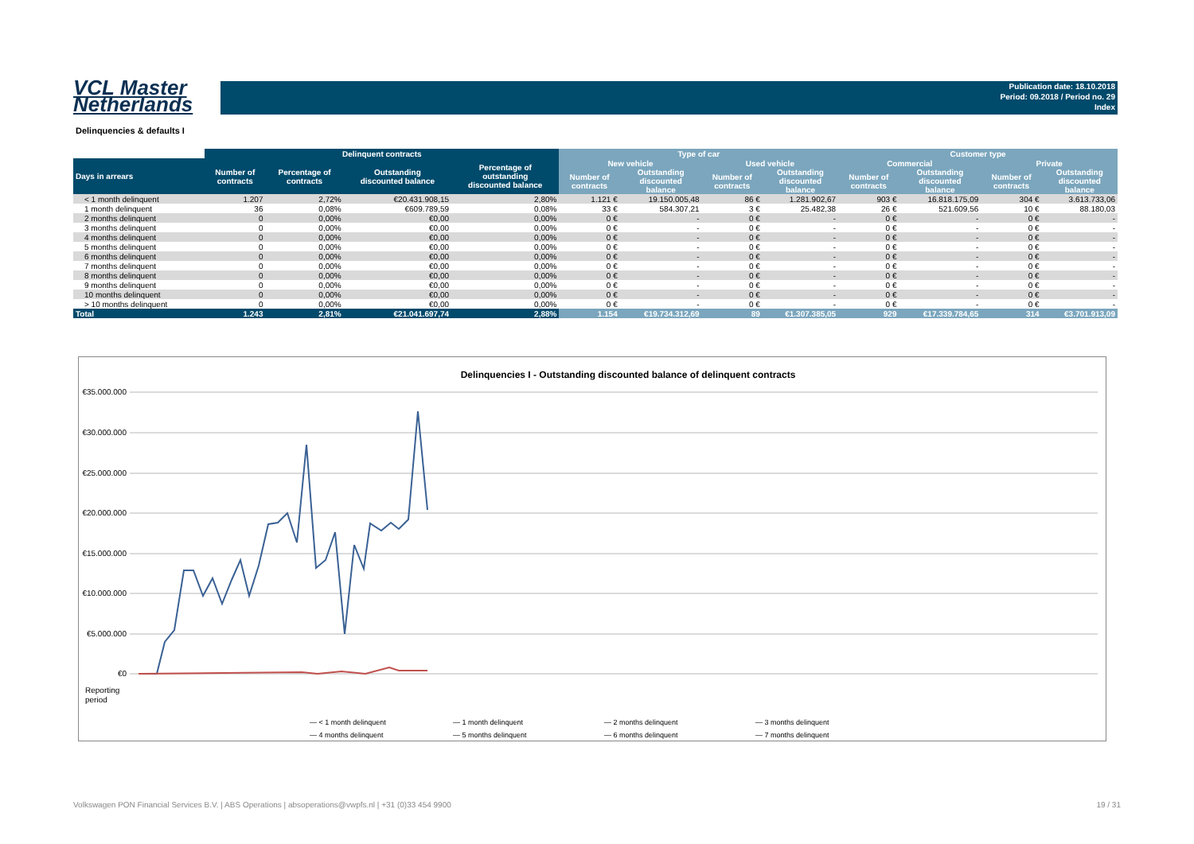VCL Master
Netherlands
Publication date: 18.10.2018
Period: 09.2018 / Period no. 29
Index
Delinquencies & defaults I
| | Delinquent contracts | | | | Type of car | | | | Customer type | | | |
| --- | --- | --- | --- | --- | --- | --- | --- | --- | --- | --- | --- | --- |
| Days in arrears | Number of contracts | Percentage of contracts | Outstanding discounted balance | Percentage of outstanding discounted balance | New vehicle | | Used vehicle | | Commercial | | Private | |
| | | | | | Number of contracts | Outstanding discounted balance | Number of contracts | Outstanding discounted balance | Number of contracts | Outstanding discounted balance | Number of contracts | Outstanding discounted balance |
| < 1 month delinquent | 1.207 | 2,72% | €20.431.908,15 | 2,80% | 1.121 € | 19.150.005,48 | 86 € | 1.281.902,67 | 903 € | 16.818.175,09 | 304 € | 3.613.733,06 |
| 1 month delinquent | 36 | 0,08% | €609.789,59 | 0,08% | 33 € | 584.307,21 | 3 € | 25.482,38 | 26 € | 521.609,56 | 10 € | 88.180,03 |
| 2 months delinquent | 0 | 0,00% | €0,00 | 0,00% | 0 € | - | 0 € | - | 0 € | - | 0 € | - |
| 3 months delinquent | 0 | 0,00% | €0,00 | 0,00% | 0 € | - | 0 € | - | 0 € | - | 0 € | - |
| 4 months delinquent | 0 | 0,00% | €0,00 | 0,00% | 0 € | - | 0 € | - | 0 € | - | 0 € | - |
| 5 months delinquent | 0 | 0,00% | €0,00 | 0,00% | 0 € | - | 0 € | - | 0 € | - | 0 € | - |
| 6 months delinquent | 0 | 0,00% | €0,00 | 0,00% | 0 € | - | 0 € | - | 0 € | - | 0 € | - |
| 7 months delinquent | 0 | 0,00% | €0,00 | 0,00% | 0 € | - | 0 € | - | 0 € | - | 0 € | - |
| 8 months delinquent | 0 | 0,00% | €0,00 | 0,00% | 0 € | - | 0 € | - | 0 € | - | 0 € | - |
| 9 months delinquent | 0 | 0,00% | €0,00 | 0,00% | 0 € | - | 0 € | - | 0 € | - | 0 € | - |
| 10 months delinquent | 0 | 0,00% | €0,00 | 0,00% | 0 € | - | 0 € | - | 0 € | - | 0 € | - |
| > 10 months delinquent | 0 | 0,00% | €0,00 | 0,00% | 0 € | - | 0 € | - | 0 € | - | 0 € | - |
| Total | 1.243 | 2,81% | €21.041.697,74 | 2,88% | 1.154 | €19.734.312,69 | 89 | €1.307.385,05 | 929 | €17.339.784,65 | 314 | €3.701.913,09 |
Delinquencies I - Outstanding discounted balance of delinquent contracts
€35.000.000
€30.000.000
€25.000.000
€20.000.000
€15.000.000
€10.000.000
€5.000.000
€0
Reporting
period
— < 1 month delinquent
— 1 month delinquent
— 2 months delinquent
— 3 months delinquent
— 4 months delinquent
— 5 months delinquent
— 6 months delinquent
— 7 months delinquent
Volkswagen PON Financial Services B.V. | ABS Operations | absoperations@vwpfs.nl | +31 (0)33 454 9900 19 / 31